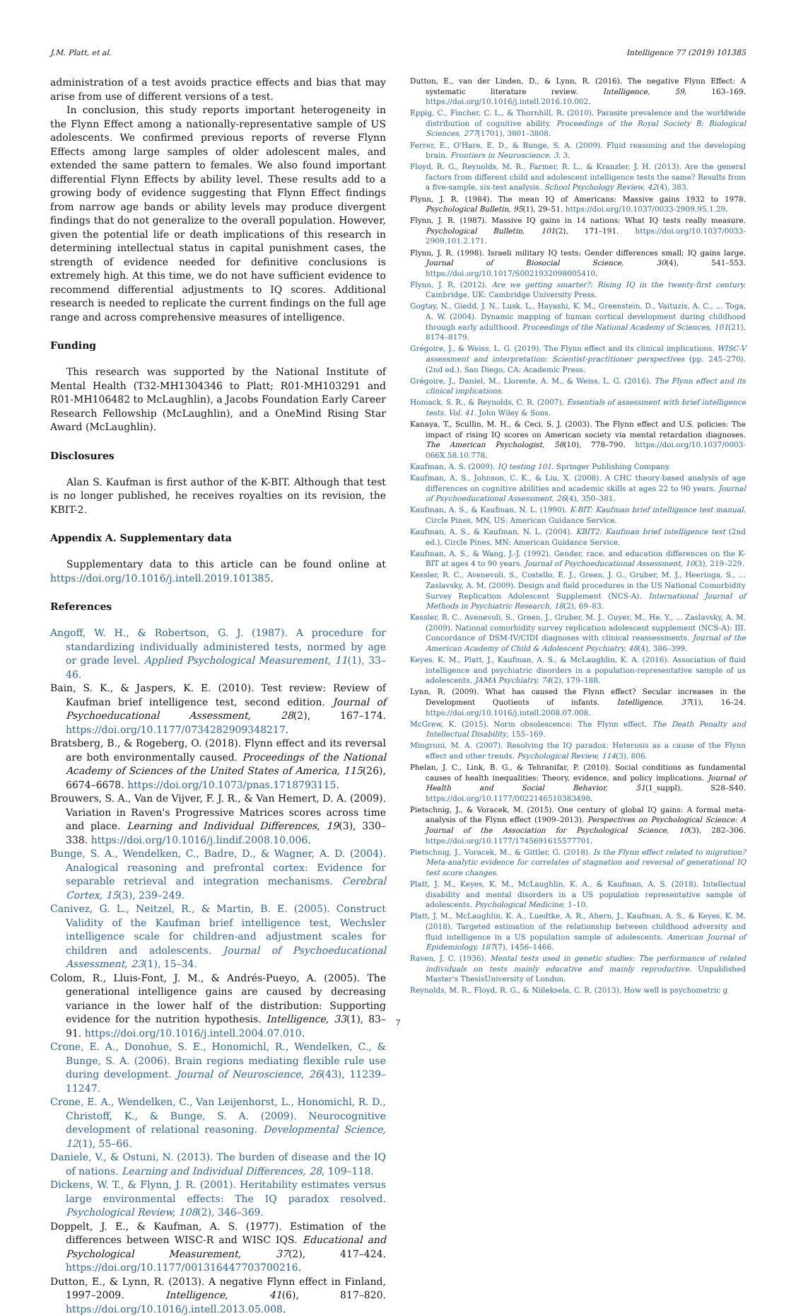J.M. Platt, et al. Intelligence 77 (2019) 101385
administration of a test avoids practice effects and bias that may arise from use of different versions of a test.
In conclusion, this study reports important heterogeneity in the Flynn Effect among a nationally-representative sample of US adolescents. We confirmed previous reports of reverse Flynn Effects among large samples of older adolescent males, and extended the same pattern to females. We also found important differential Flynn Effects by ability level. These results add to a growing body of evidence suggesting that Flynn Effect findings from narrow age bands or ability levels may produce divergent findings that do not generalize to the overall population. However, given the potential life or death implications of this research in determining intellectual status in capital punishment cases, the strength of evidence needed for definitive conclusions is extremely high. At this time, we do not have sufficient evidence to recommend differential adjustments to IQ scores. Additional research is needed to replicate the current findings on the full age range and across comprehensive measures of intelligence.
Funding
This research was supported by the National Institute of Mental Health (T32-MH1304346 to Platt; R01-MH103291 and R01-MH106482 to McLaughlin), a Jacobs Foundation Early Career Research Fellowship (McLaughlin), and a OneMind Rising Star Award (McLaughlin).
Disclosures
Alan S. Kaufman is first author of the K-BIT. Although that test is no longer published, he receives royalties on its revision, the KBIT-2.
Appendix A. Supplementary data
Supplementary data to this article can be found online at https://doi.org/10.1016/j.intell.2019.101385.
References
Angoff, W. H., & Robertson, G. J. (1987). A procedure for standardizing individually administered tests, normed by age or grade level. Applied Psychological Measurement, 11(1), 33–46.
Bain, S. K., & Jaspers, K. E. (2010). Test review: Review of Kaufman brief intelligence test, second edition. Journal of Psychoeducational Assessment, 28(2), 167–174. https://doi.org/10.1177/0734282909348217.
Bratsberg, B., & Rogeberg, O. (2018). Flynn effect and its reversal are both environmentally caused. Proceedings of the National Academy of Sciences of the United States of America, 115(26), 6674–6678. https://doi.org/10.1073/pnas.1718793115.
Brouwers, S. A., Van de Vijver, F. J. R., & Van Hemert, D. A. (2009). Variation in Raven's Progressive Matrices scores across time and place. Learning and Individual Differences, 19(3), 330–338. https://doi.org/10.1016/j.lindif.2008.10.006.
Bunge, S. A., Wendelken, C., Badre, D., & Wagner, A. D. (2004). Analogical reasoning and prefrontal cortex: Evidence for separable retrieval and integration mechanisms. Cerebral Cortex, 15(3), 239–249.
Canivez, G. L., Neitzel, R., & Martin, B. E. (2005). Construct Validity of the Kaufman brief intelligence test, Wechsler intelligence scale for children-and adjustment scales for children and adolescents. Journal of Psychoeducational Assessment, 23(1), 15–34.
Colom, R., Lluis-Font, J. M., & Andrés-Pueyo, A. (2005). The generational intelligence gains are caused by decreasing variance in the lower half of the distribution: Supporting evidence for the nutrition hypothesis. Intelligence, 33(1), 83–91. https://doi.org/10.1016/j.intell.2004.07.010.
Crone, E. A., Donohue, S. E., Honomichl, R., Wendelken, C., & Bunge, S. A. (2006). Brain regions mediating flexible rule use during development. Journal of Neuroscience, 26(43), 11239–11247.
Crone, E. A., Wendelken, C., Van Leijenhorst, L., Honomichl, R. D., Christoff, K., & Bunge, S. A. (2009). Neurocognitive development of relational reasoning. Developmental Science, 12(1), 55–66.
Daniele, V., & Ostuni, N. (2013). The burden of disease and the IQ of nations. Learning and Individual Differences, 28, 109–118.
Dickens, W. T., & Flynn, J. R. (2001). Heritability estimates versus large environmental effects: The IQ paradox resolved. Psychological Review, 108(2), 346–369.
Doppelt, J. E., & Kaufman, A. S. (1977). Estimation of the differences between WISC-R and WISC IQS. Educational and Psychological Measurement, 37(2), 417–424. https://doi.org/10.1177/001316447703700216.
Dutton, E., & Lynn, R. (2013). A negative Flynn effect in Finland, 1997–2009. Intelligence, 41(6), 817–820. https://doi.org/10.1016/j.intell.2013.05.008.
Dutton, E., van der Linden, D., & Lynn, R. (2016). The negative Flynn Effect: A systematic literature review. Intelligence, 59, 163–169. https://doi.org/10.1016/j.intell.2016.10.002.
Eppig, C., Fincher, C. L., & Thornhill, R. (2010). Parasite prevalence and the worldwide distribution of cognitive ability. Proceedings of the Royal Society B: Biological Sciences, 277(1701), 3801–3808.
Ferrer, E., O'Hare, E. D., & Bunge, S. A. (2009). Fluid reasoning and the developing brain. Frontiers in Neuroscience, 3, 3.
Floyd, R. G., Reynolds, M. R., Farmer, R. L., & Kranzler, J. H. (2013). Are the general factors from different child and adolescent intelligence tests the same? Results from a five-sample, six-test analysis. School Psychology Review, 42(4), 383.
Flynn, J. R. (1984). The mean IQ of Americans: Massive gains 1932 to 1978. Psychological Bulletin, 95(1), 29–51. https://doi.org/10.1037/0033-2909.95.1.29.
Flynn, J. R. (1987). Massive IQ gains in 14 nations: What IQ tests really measure. Psychological Bulletin, 101(2), 171–191. https://doi.org/10.1037/0033-2909.101.2.171.
Flynn, J. R. (1998). Israeli military IQ tests: Gender differences small; IQ gains large. Journal of Biosocial Science, 30(4), 541–553. https://doi.org/10.1017/S0021932098005410.
Flynn, J. R. (2012). Are we getting smarter?: Rising IQ in the twenty-first century. Cambridge, UK: Cambridge University Press.
Gogtay, N., Giedd, J. N., Lusk, L., Hayashi, K. M., Greenstein, D., Vaituzis, A. C., ... Toga, A. W. (2004). Dynamic mapping of human cortical development during childhood through early adulthood. Proceedings of the National Academy of Sciences, 101(21), 8174–8179.
Grégoire, J., & Weiss, L. G. (2019). The Flynn effect and its clinical implications. WISC-V assessment and interpretation: Scientist-practitioner perspectives (pp. 245–270). (2nd ed.). San Diego, CA: Academic Press.
Grégoire, J., Daniel, M., Llorente, A. M., & Weiss, L. G. (2016). The Flynn effect and its clinical implications.
Homack, S. R., & Reynolds, C. R. (2007). Essentials of assessment with brief intelligence tests. Vol. 41. John Wiley & Sons.
Kanaya, T., Scullin, M. H., & Ceci, S. J. (2003). The Flynn effect and U.S. policies: The impact of rising IQ scores on American society via mental retardation diagnoses. The American Psychologist, 58(10), 778–790. https://doi.org/10.1037/0003-066X.58.10.778.
Kaufman, A. S. (2009). IQ testing 101. Springer Publishing Company.
Kaufman, A. S., Johnson, C. K., & Liu, X. (2008). A CHC theory-based analysis of age differences on cognitive abilities and academic skills at ages 22 to 90 years. Journal of Psychoeducational Assessment, 26(4), 350–381.
Kaufman, A. S., & Kaufman, N. L. (1990). K-BIT: Kaufman brief intelligence test manual. Circle Pines, MN, US: American Guidance Service.
Kaufman, A. S., & Kaufman, N. L. (2004). KBIT2: Kaufman brief intelligence test (2nd ed.). Circle Pines, MN: American Guidance Service.
Kaufman, A. S., & Wang, J.-J. (1992). Gender, race, and education differences on the K-BIT at ages 4 to 90 years. Journal of Psychoeducational Assessment, 10(3), 219–229.
Kessler, R. C., Avenevoli, S., Costello, E. J., Green, J. G., Gruber, M. J., Heeringa, S., ... Zaslavsky, A. M. (2009). Design and field procedures in the US National Comorbidity Survey Replication Adolescent Supplement (NCS-A). International Journal of Methods in Psychiatric Research, 18(2), 69–83.
Kessler, R. C., Avenevoli, S., Green, J., Gruber, M. J., Guyer, M., He, Y., ... Zaslavsky, A. M. (2009). National comorbidity survey replication adolescent supplement (NCS-A): III. Concordance of DSM-IV/CIDI diagnoses with clinical reassessments. Journal of the American Academy of Child & Adolescent Psychiatry, 48(4), 386–399.
Keyes, K. M., Platt, J., Kaufman, A. S., & McLaughlin, K. A. (2016). Association of fluid intelligence and psychiatric disorders in a population-representative sample of us adolescents. JAMA Psychiatry, 74(2), 179–188.
Lynn, R. (2009). What has caused the Flynn effect? Secular increases in the Development Quotients of infants. Intelligence, 37(1), 16–24. https://doi.org/10.1016/j.intell.2008.07.008.
McGrew, K. (2015). Norm obsolescence: The Flynn effect. The Death Penalty and Intellectual Disability, 155–169.
Mingroni, M. A. (2007). Resolving the IQ paradox: Heterosis as a cause of the Flynn effect and other trends. Psychological Review, 114(3), 806.
Phelan, J. C., Link, B. G., & Tehranifar, P. (2010). Social conditions as fundamental causes of health inequalities: Theory, evidence, and policy implications. Journal of Health and Social Behavior, 51(1_suppl), S28–S40. https://doi.org/10.1177/0022146510383498.
Pietschnig, J., & Voracek, M. (2015). One century of global IQ gains: A formal meta-analysis of the Flynn effect (1909–2013). Perspectives on Psychological Science: A Journal of the Association for Psychological Science, 10(3), 282–306. https://doi.org/10.1177/1745691615577701.
Pietschnig, J., Voracek, M., & Gittler, G. (2018). Is the Flynn effect related to migration? Meta-analytic evidence for correlates of stagnation and reversal of generational IQ test score changes.
Platt, J. M., Keyes, K. M., McLaughlin, K. A., & Kaufman, A. S. (2018). Intellectual disability and mental disorders in a US population representative sample of adolescents. Psychological Medicine, 1–10.
Platt, J. M., McLaughlin, K. A., Luedtke, A. R., Ahern, J., Kaufman, A. S., & Keyes, K. M. (2018). Targeted estimation of the relationship between childhood adversity and fluid intelligence in a US population sample of adolescents. American Journal of Epidemiology, 187(7), 1456–1466.
Raven, J. C. (1936). Mental tests used in genetic studies: The performance of related individuals on tests mainly educative and mainly reproductive. Unpublished Master's ThesisUniversity of London.
Reynolds, M. R., Floyd, R. G., & Niileksela, C. R. (2013). How well is psychometric g
7